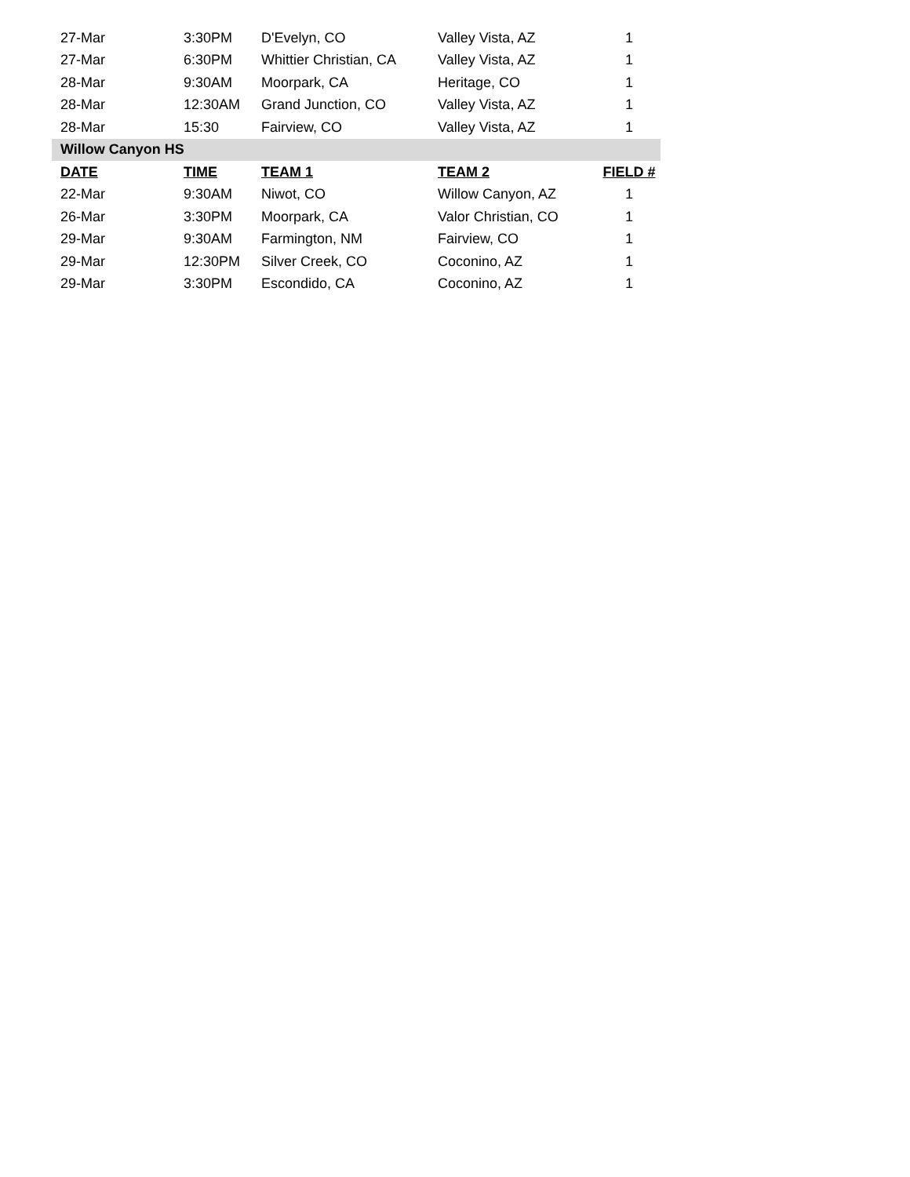| 27-Mar | 3:30PM | D'Evelyn, CO | Valley Vista, AZ | 1 |
| 27-Mar | 6:30PM | Whittier Christian, CA | Valley Vista, AZ | 1 |
| 28-Mar | 9:30AM | Moorpark, CA | Heritage, CO | 1 |
| 28-Mar | 12:30AM | Grand Junction, CO | Valley Vista, AZ | 1 |
| 28-Mar | 15:30 | Fairview, CO | Valley Vista, AZ | 1 |
| Willow Canyon HS | | | | |
| DATE | TIME | TEAM 1 | TEAM 2 | FIELD # |
| 22-Mar | 9:30AM | Niwot, CO | Willow Canyon, AZ | 1 |
| 26-Mar | 3:30PM | Moorpark, CA | Valor Christian, CO | 1 |
| 29-Mar | 9:30AM | Farmington, NM | Fairview, CO | 1 |
| 29-Mar | 12:30PM | Silver Creek, CO | Coconino, AZ | 1 |
| 29-Mar | 3:30PM | Escondido, CA | Coconino, AZ | 1 |